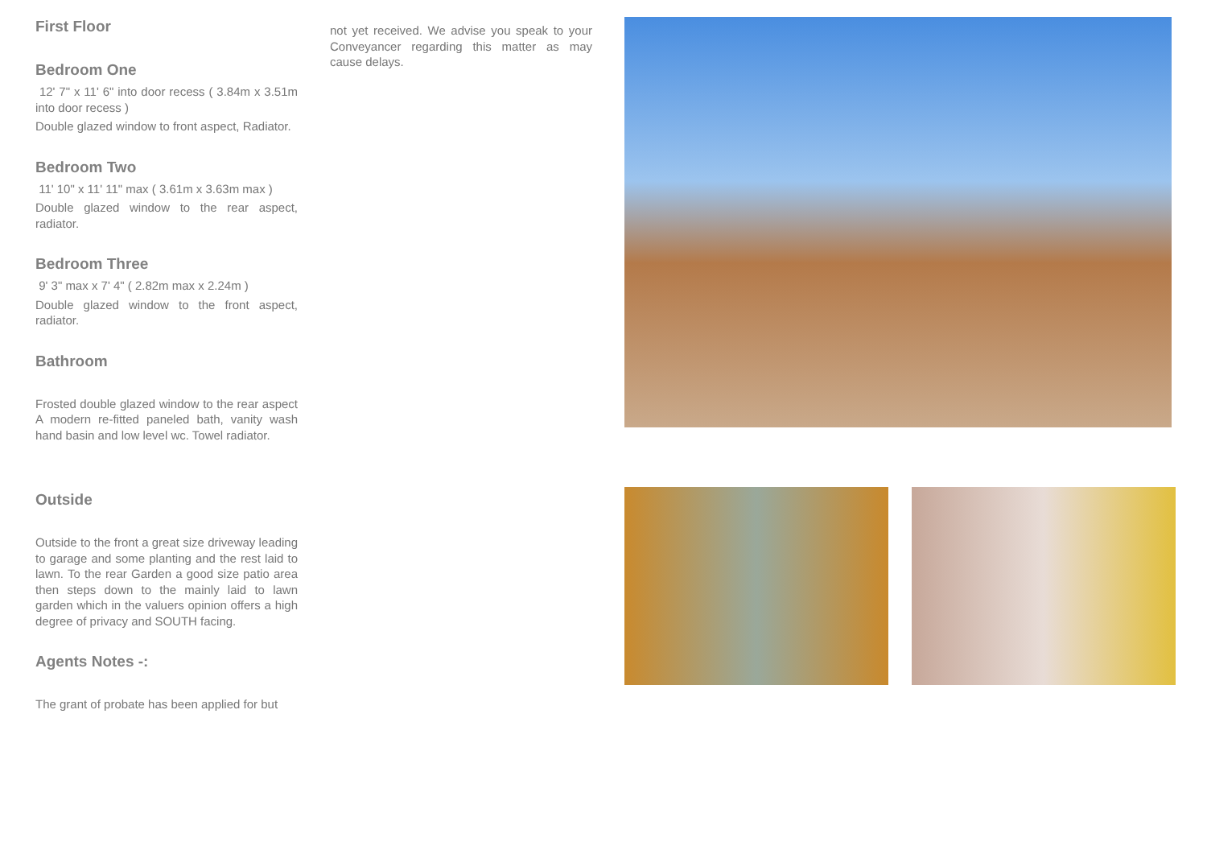First Floor
Bedroom One
12' 7" x 11' 6" into door recess ( 3.84m x 3.51m into door recess )
Double glazed window to front aspect, Radiator.
Bedroom Two
11' 10" x 11' 11" max ( 3.61m x 3.63m max )
Double glazed window to the rear aspect, radiator.
Bedroom Three
9' 3" max x 7' 4" ( 2.82m max x 2.24m )
Double glazed window to the front aspect, radiator.
Bathroom
Frosted double glazed window to the rear aspect A modern re-fitted paneled bath, vanity wash hand basin and low level wc. Towel radiator.
Outside
Outside to the front a great size driveway leading to garage and some planting and the rest laid to lawn. To the rear Garden a good size patio area then steps down to the mainly laid to lawn garden which in the valuers opinion offers a high degree of privacy and SOUTH facing.
Agents Notes -:
The grant of probate has been applied for but
not yet received. We advise you speak to your Conveyancer regarding this matter as may cause delays.